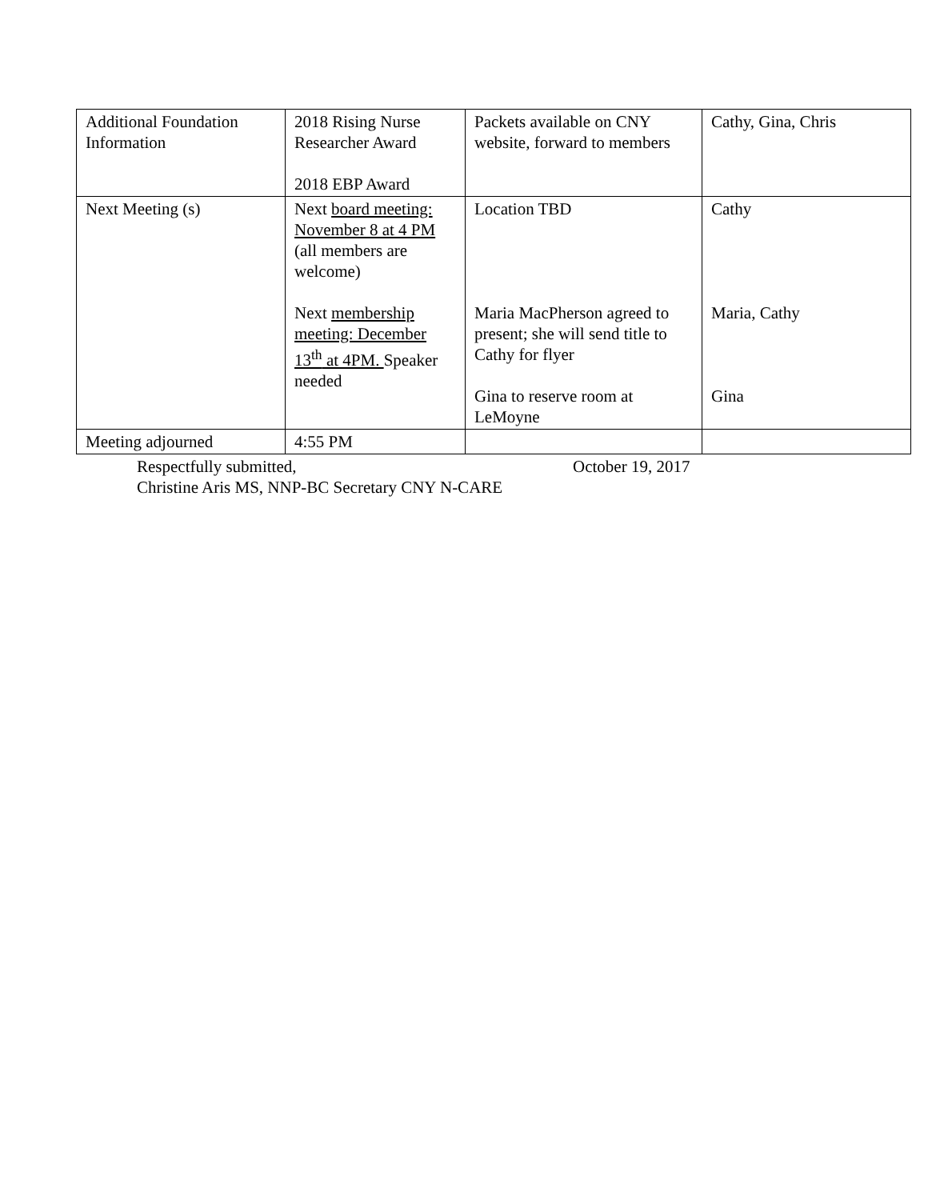| Additional Foundation Information | 2018 Rising Nurse Researcher Award 2018 EBP Award | Packets available on CNY website, forward to members | Cathy, Gina, Chris |
| Next Meeting (s) | Next board meeting: November 8 at 4 PM (all members are welcome) Next membership meeting: December 13<sup>th</sup> at 4PM. Speaker needed | Location TBD Maria MacPherson agreed to present; she will send title to Cathy for flyer Gina to reserve room at LeMoyne | Cathy Maria, Cathy Gina |
| Meeting adjourned | 4:55 PM | | |
Respectfully submitted, October 19, 2017
Christine Aris MS, NNP-BC Secretary CNY N-CARE